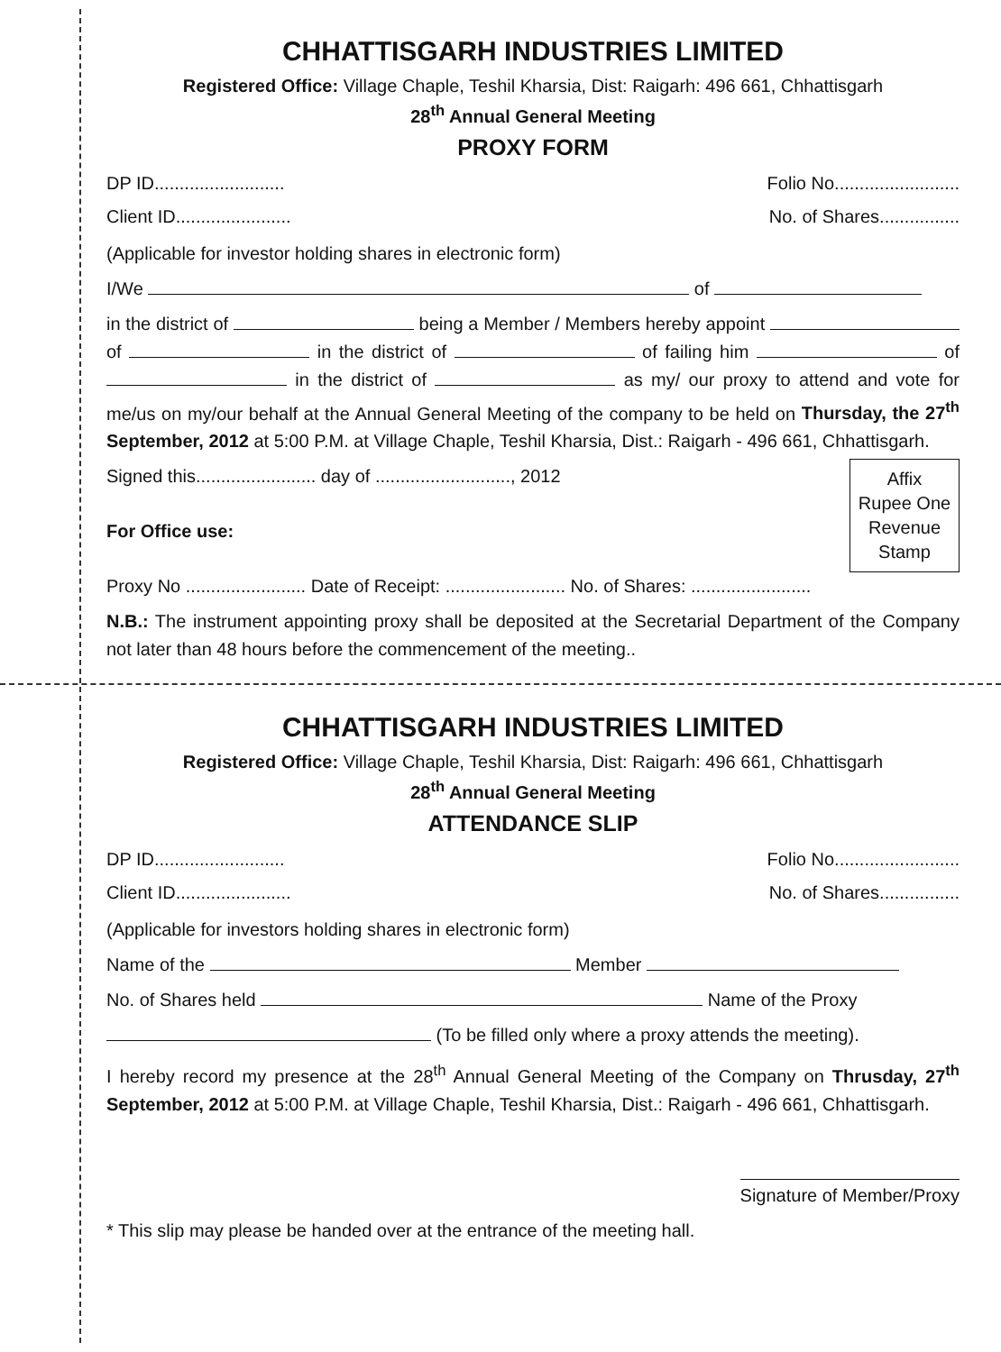CHHATTISGARH INDUSTRIES LIMITED
Registered Office: Village Chaple, Teshil Kharsia, Dist: Raigarh: 496 661, Chhattisgarh
28<sup>th</sup> Annual General Meeting
PROXY FORM
DP ID.......................... Folio No.........................
Client ID....................... No. of Shares................
(Applicable for investor holding shares in electronic form)
I/We of
in the district of being a Member / Members hereby appoint of in the district of of failing him of in the district of as my/ our proxy to attend and vote for me/us on my/our behalf at the Annual General Meeting of the company to be held on Thursday, the 27<sup>th</sup> September, 2012 at 5:00 P.M. at Village Chaple, Teshil Kharsia, Dist.: Raigarh - 496 661, Chhattisgarh.
Affix
Rupee One
Revenue
Stamp
Signed this........................ day of ..........................., 2012
For Office use:
Proxy No ........................ Date of Receipt: ........................ No. of Shares: ........................
N.B.: The instrument appointing proxy shall be deposited at the Secretarial Department of the Company not later than 48 hours before the commencement of the meeting..
CHHATTISGARH INDUSTRIES LIMITED
Registered Office: Village Chaple, Teshil Kharsia, Dist: Raigarh: 496 661, Chhattisgarh
28<sup>th</sup> Annual General Meeting
ATTENDANCE SLIP
DP ID.......................... Folio No.........................
Client ID....................... No. of Shares................
(Applicable for investors holding shares in electronic form)
Name of the Member
No. of Shares held Name of the Proxy
(To be filled only where a proxy attends the meeting).
I hereby record my presence at the 28<sup>th</sup> Annual General Meeting of the Company on Thrusday, 27<sup>th</sup> September, 2012 at 5:00 P.M. at Village Chaple, Teshil Kharsia, Dist.: Raigarh - 496 661, Chhattisgarh.
Signature of Member/Proxy
* This slip may please be handed over at the entrance of the meeting hall.